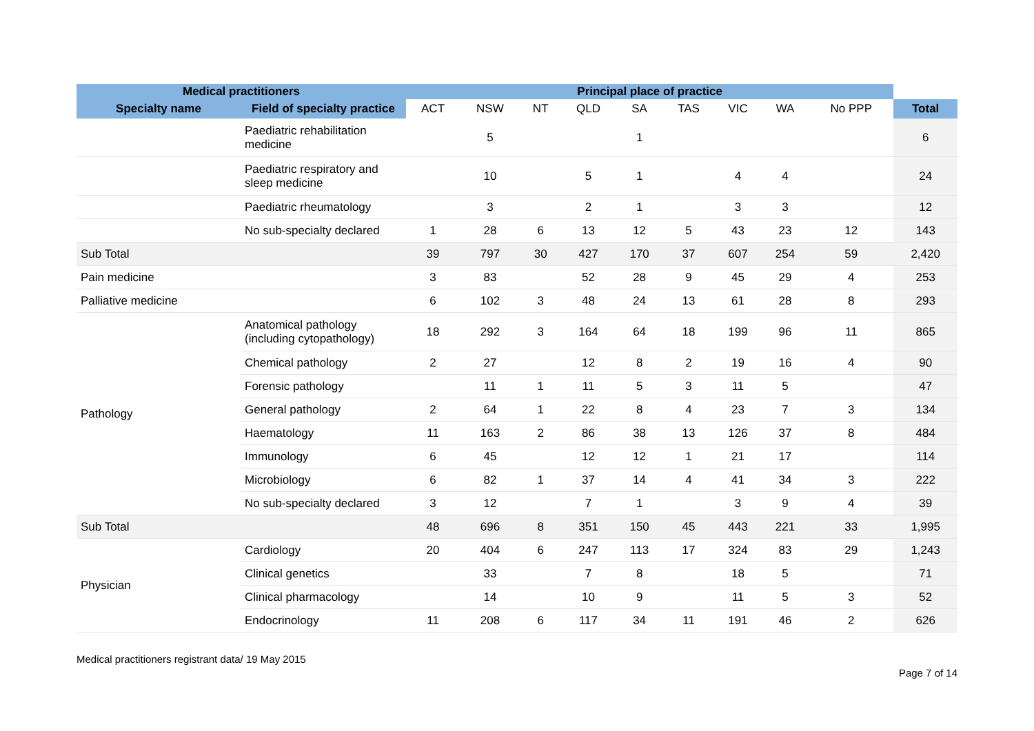| Medical practitioners | | Principal place of practice | | | | | | | | | |
| --- | --- | --- | --- | --- | --- | --- | --- | --- | --- | --- | --- |
| Specialty name | Field of specialty practice | ACT | NSW | NT | QLD | SA | TAS | VIC | WA | No PPP | Total |
| | Paediatric rehabilitation medicine | | 5 | | | 1 | | | | | 6 |
| | Paediatric respiratory and sleep medicine | | 10 | | 5 | 1 | | 4 | 4 | | 24 |
| | Paediatric rheumatology | | 3 | | 2 | 1 | | 3 | 3 | | 12 |
| | No sub-specialty declared | 1 | 28 | 6 | 13 | 12 | 5 | 43 | 23 | 12 | 143 |
| Sub Total | | 39 | 797 | 30 | 427 | 170 | 37 | 607 | 254 | 59 | 2,420 |
| Pain medicine | | 3 | 83 | | 52 | 28 | 9 | 45 | 29 | 4 | 253 |
| Palliative medicine | | 6 | 102 | 3 | 48 | 24 | 13 | 61 | 28 | 8 | 293 |
| Pathology | Anatomical pathology (including cytopathology) | 18 | 292 | 3 | 164 | 64 | 18 | 199 | 96 | 11 | 865 |
| | Chemical pathology | 2 | 27 | | 12 | 8 | 2 | 19 | 16 | 4 | 90 |
| | Forensic pathology | | 11 | 1 | 11 | 5 | 3 | 11 | 5 | | 47 |
| | General pathology | 2 | 64 | 1 | 22 | 8 | 4 | 23 | 7 | 3 | 134 |
| | Haematology | 11 | 163 | 2 | 86 | 38 | 13 | 126 | 37 | 8 | 484 |
| | Immunology | 6 | 45 | | 12 | 12 | 1 | 21 | 17 | | 114 |
| | Microbiology | 6 | 82 | 1 | 37 | 14 | 4 | 41 | 34 | 3 | 222 |
| | No sub-specialty declared | 3 | 12 | | 7 | 1 | | 3 | 9 | 4 | 39 |
| Sub Total | | 48 | 696 | 8 | 351 | 150 | 45 | 443 | 221 | 33 | 1,995 |
| Physician | Cardiology | 20 | 404 | 6 | 247 | 113 | 17 | 324 | 83 | 29 | 1,243 |
| | Clinical genetics | | 33 | | 7 | 8 | | 18 | 5 | | 71 |
| | Clinical pharmacology | | 14 | | 10 | 9 | | 11 | 5 | 3 | 52 |
| | Endocrinology | 11 | 208 | 6 | 117 | 34 | 11 | 191 | 46 | 2 | 626 |
Medical practitioners registrant data/ 19 May 2015 Page 7 of 14